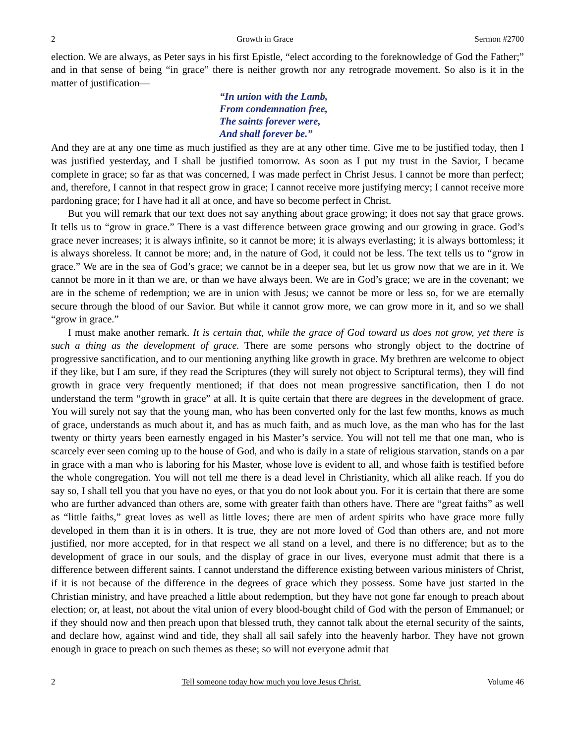2 Growth in Grace Sermon #2700
election. We are always, as Peter says in his first Epistle, “elect according to the foreknowledge of God the Father;” and in that sense of being “in grace” there is neither growth nor any retrograde movement. So also is it in the matter of justification—
“In union with the Lamb,
From condemnation free,
The saints forever were,
And shall forever be.”
And they are at any one time as much justified as they are at any other time. Give me to be justified today, then I was justified yesterday, and I shall be justified tomorrow. As soon as I put my trust in the Savior, I became complete in grace; so far as that was concerned, I was made perfect in Christ Jesus. I cannot be more than perfect; and, therefore, I cannot in that respect grow in grace; I cannot receive more justifying mercy; I cannot receive more pardoning grace; for I have had it all at once, and have so become perfect in Christ.
But you will remark that our text does not say anything about grace growing; it does not say that grace grows. It tells us to “grow in grace.” There is a vast difference between grace growing and our growing in grace. God’s grace never increases; it is always infinite, so it cannot be more; it is always everlasting; it is always bottomless; it is always shoreless. It cannot be more; and, in the nature of God, it could not be less. The text tells us to “grow in grace.” We are in the sea of God’s grace; we cannot be in a deeper sea, but let us grow now that we are in it. We cannot be more in it than we are, or than we have always been. We are in God’s grace; we are in the covenant; we are in the scheme of redemption; we are in union with Jesus; we cannot be more or less so, for we are eternally secure through the blood of our Savior. But while it cannot grow more, we can grow more in it, and so we shall “grow in grace.”
I must make another remark. It is certain that, while the grace of God toward us does not grow, yet there is such a thing as the development of grace. There are some persons who strongly object to the doctrine of progressive sanctification, and to our mentioning anything like growth in grace. My brethren are welcome to object if they like, but I am sure, if they read the Scriptures (they will surely not object to Scriptural terms), they will find growth in grace very frequently mentioned; if that does not mean progressive sanctification, then I do not understand the term “growth in grace” at all. It is quite certain that there are degrees in the development of grace. You will surely not say that the young man, who has been converted only for the last few months, knows as much of grace, understands as much about it, and has as much faith, and as much love, as the man who has for the last twenty or thirty years been earnestly engaged in his Master’s service. You will not tell me that one man, who is scarcely ever seen coming up to the house of God, and who is daily in a state of religious starvation, stands on a par in grace with a man who is laboring for his Master, whose love is evident to all, and whose faith is testified before the whole congregation. You will not tell me there is a dead level in Christianity, which all alike reach. If you do say so, I shall tell you that you have no eyes, or that you do not look about you. For it is certain that there are some who are further advanced than others are, some with greater faith than others have. There are “great faiths” as well as “little faiths,” great loves as well as little loves; there are men of ardent spirits who have grace more fully developed in them than it is in others. It is true, they are not more loved of God than others are, and not more justified, nor more accepted, for in that respect we all stand on a level, and there is no difference; but as to the development of grace in our souls, and the display of grace in our lives, everyone must admit that there is a difference between different saints. I cannot understand the difference existing between various ministers of Christ, if it is not because of the difference in the degrees of grace which they possess. Some have just started in the Christian ministry, and have preached a little about redemption, but they have not gone far enough to preach about election; or, at least, not about the vital union of every blood-bought child of God with the person of Emmanuel; or if they should now and then preach upon that blessed truth, they cannot talk about the eternal security of the saints, and declare how, against wind and tide, they shall all sail safely into the heavenly harbor. They have not grown enough in grace to preach on such themes as these; so will not everyone admit that
2 Tell someone today how much you love Jesus Christ. Volume 46